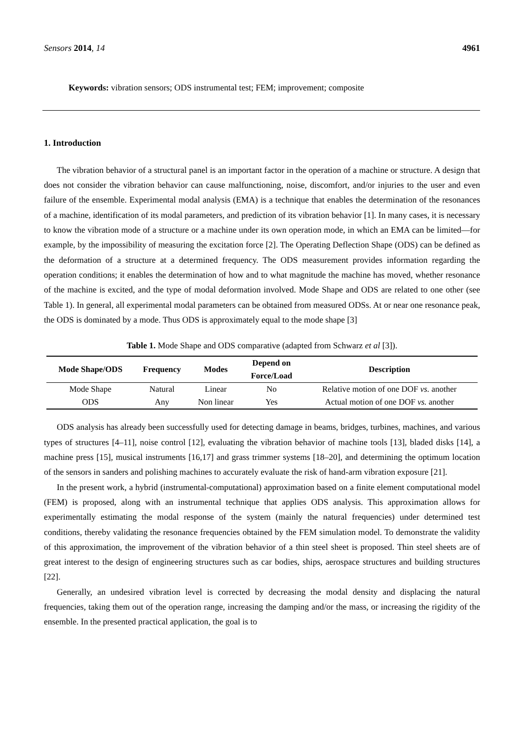Sensors 2014, 14 4961
Keywords: vibration sensors; ODS instrumental test; FEM; improvement; composite
1. Introduction
The vibration behavior of a structural panel is an important factor in the operation of a machine or structure. A design that does not consider the vibration behavior can cause malfunctioning, noise, discomfort, and/or injuries to the user and even failure of the ensemble. Experimental modal analysis (EMA) is a technique that enables the determination of the resonances of a machine, identification of its modal parameters, and prediction of its vibration behavior [1]. In many cases, it is necessary to know the vibration mode of a structure or a machine under its own operation mode, in which an EMA can be limited—for example, by the impossibility of measuring the excitation force [2]. The Operating Deflection Shape (ODS) can be defined as the deformation of a structure at a determined frequency. The ODS measurement provides information regarding the operation conditions; it enables the determination of how and to what magnitude the machine has moved, whether resonance of the machine is excited, and the type of modal deformation involved. Mode Shape and ODS are related to one other (see Table 1). In general, all experimental modal parameters can be obtained from measured ODSs. At or near one resonance peak, the ODS is dominated by a mode. Thus ODS is approximately equal to the mode shape [3]
Table 1. Mode Shape and ODS comparative (adapted from Schwarz et al [3]).
| Mode Shape/ODS | Frequency | Modes | Depend on Force/Load | Description |
| --- | --- | --- | --- | --- |
| Mode Shape | Natural | Linear | No | Relative motion of one DOF vs. another |
| ODS | Any | Non linear | Yes | Actual motion of one DOF vs. another |
ODS analysis has already been successfully used for detecting damage in beams, bridges, turbines, machines, and various types of structures [4–11], noise control [12], evaluating the vibration behavior of machine tools [13], bladed disks [14], a machine press [15], musical instruments [16,17] and grass trimmer systems [18–20], and determining the optimum location of the sensors in sanders and polishing machines to accurately evaluate the risk of hand-arm vibration exposure [21].
In the present work, a hybrid (instrumental-computational) approximation based on a finite element computational model (FEM) is proposed, along with an instrumental technique that applies ODS analysis. This approximation allows for experimentally estimating the modal response of the system (mainly the natural frequencies) under determined test conditions, thereby validating the resonance frequencies obtained by the FEM simulation model. To demonstrate the validity of this approximation, the improvement of the vibration behavior of a thin steel sheet is proposed. Thin steel sheets are of great interest to the design of engineering structures such as car bodies, ships, aerospace structures and building structures [22].
Generally, an undesired vibration level is corrected by decreasing the modal density and displacing the natural frequencies, taking them out of the operation range, increasing the damping and/or the mass, or increasing the rigidity of the ensemble. In the presented practical application, the goal is to